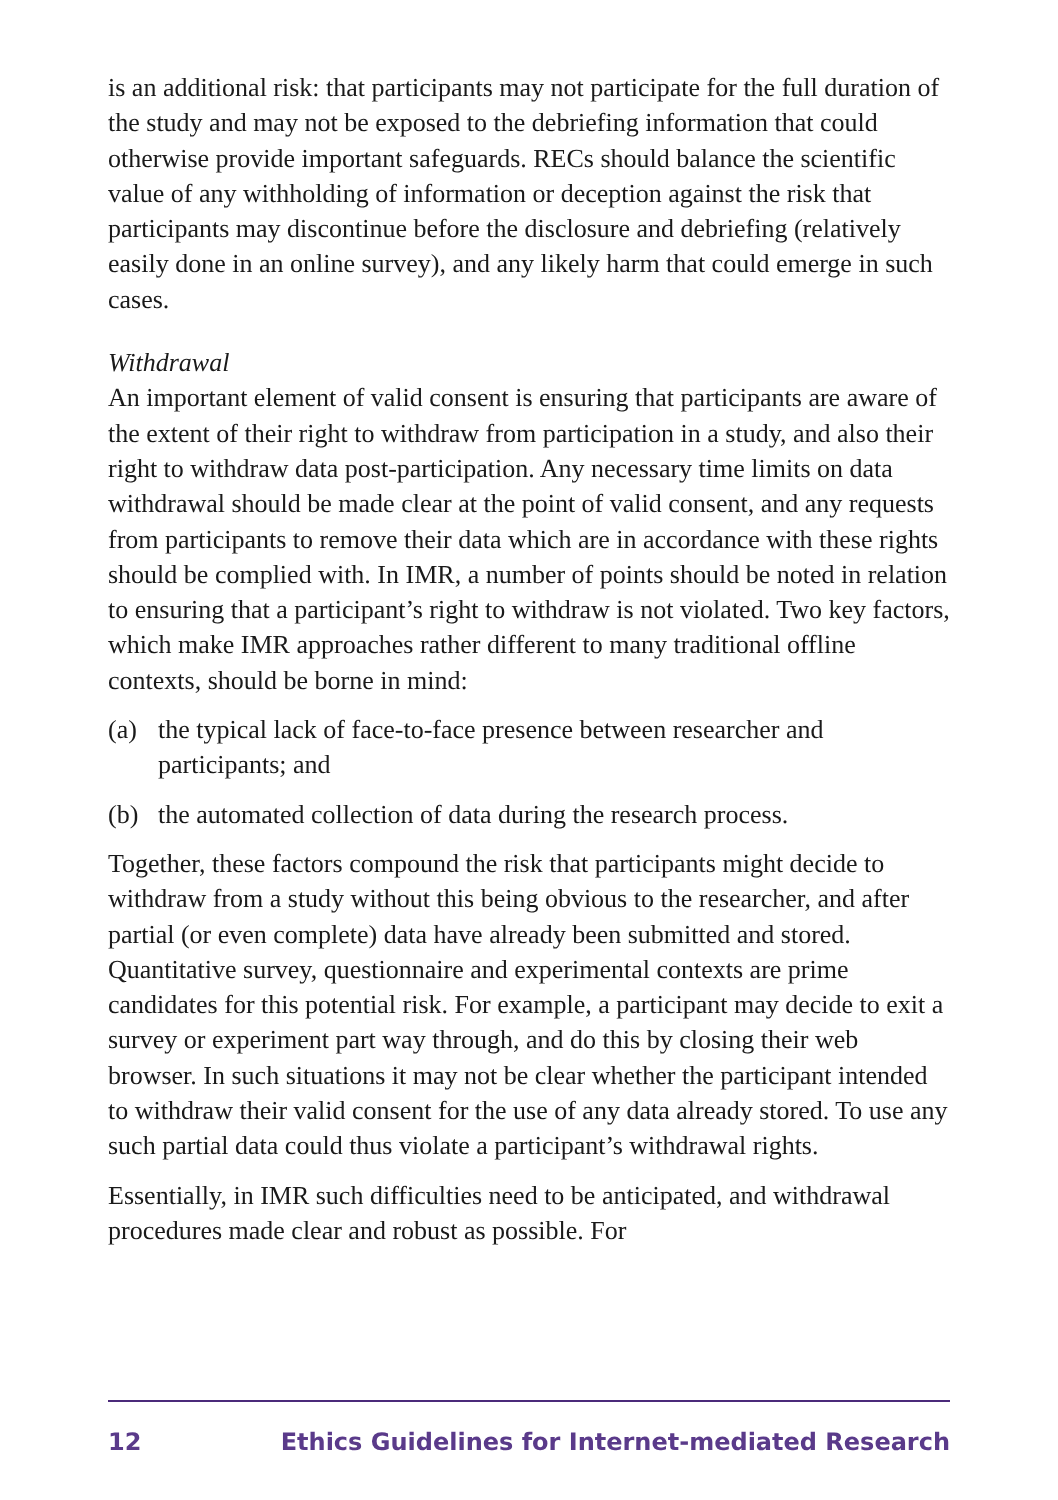is an additional risk: that participants may not participate for the full duration of the study and may not be exposed to the debriefing information that could otherwise provide important safeguards. RECs should balance the scientific value of any withholding of information or deception against the risk that participants may discontinue before the disclosure and debriefing (relatively easily done in an online survey), and any likely harm that could emerge in such cases.
Withdrawal
An important element of valid consent is ensuring that participants are aware of the extent of their right to withdraw from participation in a study, and also their right to withdraw data post-participation. Any necessary time limits on data withdrawal should be made clear at the point of valid consent, and any requests from participants to remove their data which are in accordance with these rights should be complied with. In IMR, a number of points should be noted in relation to ensuring that a participant’s right to withdraw is not violated. Two key factors, which make IMR approaches rather different to many traditional offline contexts, should be borne in mind:
(a) the typical lack of face-to-face presence between researcher and participants; and
(b) the automated collection of data during the research process.
Together, these factors compound the risk that participants might decide to withdraw from a study without this being obvious to the researcher, and after partial (or even complete) data have already been submitted and stored. Quantitative survey, questionnaire and experimental contexts are prime candidates for this potential risk. For example, a participant may decide to exit a survey or experiment part way through, and do this by closing their web browser. In such situations it may not be clear whether the participant intended to withdraw their valid consent for the use of any data already stored. To use any such partial data could thus violate a participant’s withdrawal rights.
Essentially, in IMR such difficulties need to be anticipated, and withdrawal procedures made clear and robust as possible. For
12 Ethics Guidelines for Internet-mediated Research